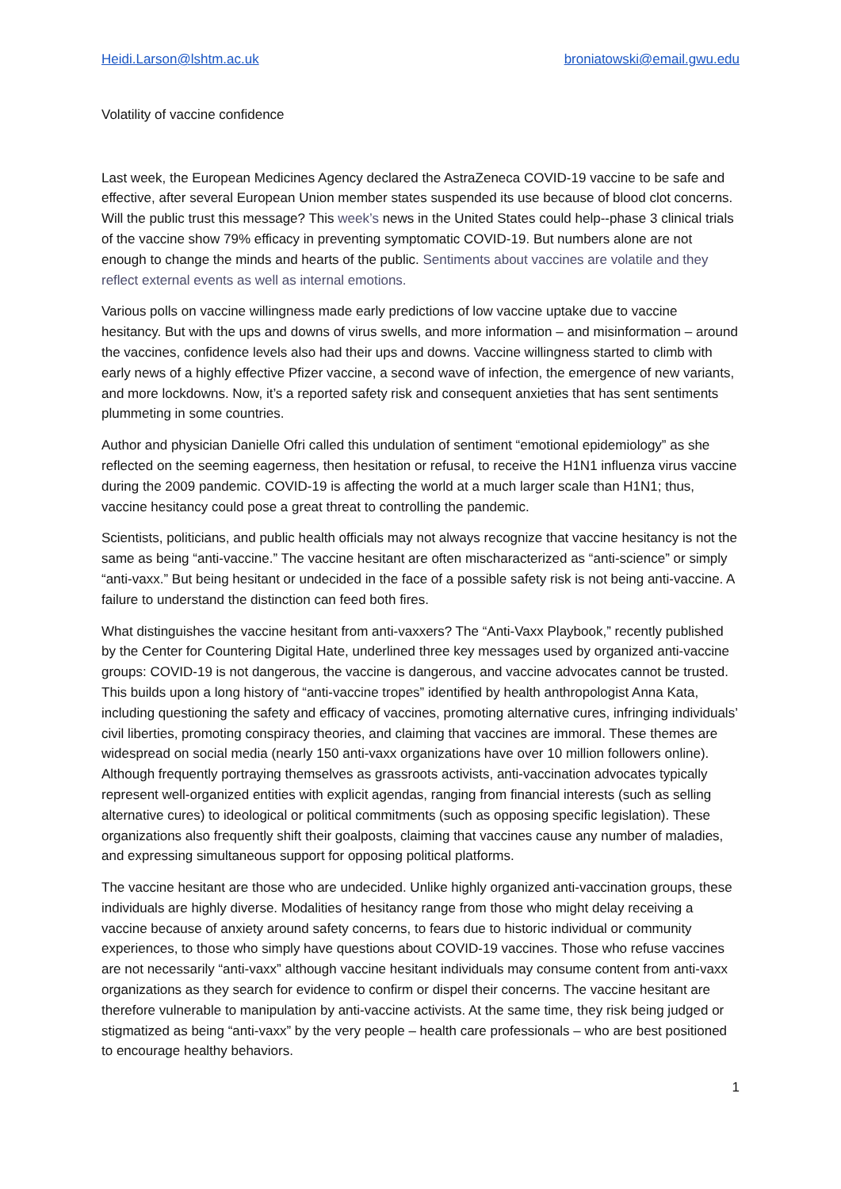Heidi.Larson@lshtm.ac.uk broniatowski@email.gwu.edu
Volatility of vaccine confidence
Last week, the European Medicines Agency declared the AstraZeneca COVID-19 vaccine to be safe and effective, after several European Union member states suspended its use because of blood clot concerns. Will the public trust this message? This week’s news in the United States could help--phase 3 clinical trials of the vaccine show 79% efficacy in preventing symptomatic COVID-19. But numbers alone are not enough to change the minds and hearts of the public. Sentiments about vaccines are volatile and they reflect external events as well as internal emotions.
Various polls on vaccine willingness made early predictions of low vaccine uptake due to vaccine hesitancy. But with the ups and downs of virus swells, and more information – and misinformation – around the vaccines, confidence levels also had their ups and downs. Vaccine willingness started to climb with early news of a highly effective Pfizer vaccine, a second wave of infection, the emergence of new variants, and more lockdowns. Now, it’s a reported safety risk and consequent anxieties that has sent sentiments plummeting in some countries.
Author and physician Danielle Ofri called this undulation of sentiment “emotional epidemiology” as she reflected on the seeming eagerness, then hesitation or refusal, to receive the H1N1 influenza virus vaccine during the 2009 pandemic. COVID-19 is affecting the world at a much larger scale than H1N1; thus, vaccine hesitancy could pose a great threat to controlling the pandemic.
Scientists, politicians, and public health officials may not always recognize that vaccine hesitancy is not the same as being “anti-vaccine.” The vaccine hesitant are often mischaracterized as “anti-science” or simply “anti-vaxx.” But being hesitant or undecided in the face of a possible safety risk is not being anti-vaccine. A failure to understand the distinction can feed both fires.
What distinguishes the vaccine hesitant from anti-vaxxers? The “Anti-Vaxx Playbook,” recently published by the Center for Countering Digital Hate, underlined three key messages used by organized anti-vaccine groups: COVID-19 is not dangerous, the vaccine is dangerous, and vaccine advocates cannot be trusted. This builds upon a long history of “anti-vaccine tropes” identified by health anthropologist Anna Kata, including questioning the safety and efficacy of vaccines, promoting alternative cures, infringing individuals’ civil liberties, promoting conspiracy theories, and claiming that vaccines are immoral. These themes are widespread on social media (nearly 150 anti-vaxx organizations have over 10 million followers online). Although frequently portraying themselves as grassroots activists, anti-vaccination advocates typically represent well-organized entities with explicit agendas, ranging from financial interests (such as selling alternative cures) to ideological or political commitments (such as opposing specific legislation). These organizations also frequently shift their goalposts, claiming that vaccines cause any number of maladies, and expressing simultaneous support for opposing political platforms.
The vaccine hesitant are those who are undecided. Unlike highly organized anti-vaccination groups, these individuals are highly diverse. Modalities of hesitancy range from those who might delay receiving a vaccine because of anxiety around safety concerns, to fears due to historic individual or community experiences, to those who simply have questions about COVID-19 vaccines. Those who refuse vaccines are not necessarily “anti-vaxx” although vaccine hesitant individuals may consume content from anti-vaxx organizations as they search for evidence to confirm or dispel their concerns. The vaccine hesitant are therefore vulnerable to manipulation by anti-vaccine activists. At the same time, they risk being judged or stigmatized as being “anti-vaxx” by the very people – health care professionals – who are best positioned to encourage healthy behaviors.
1